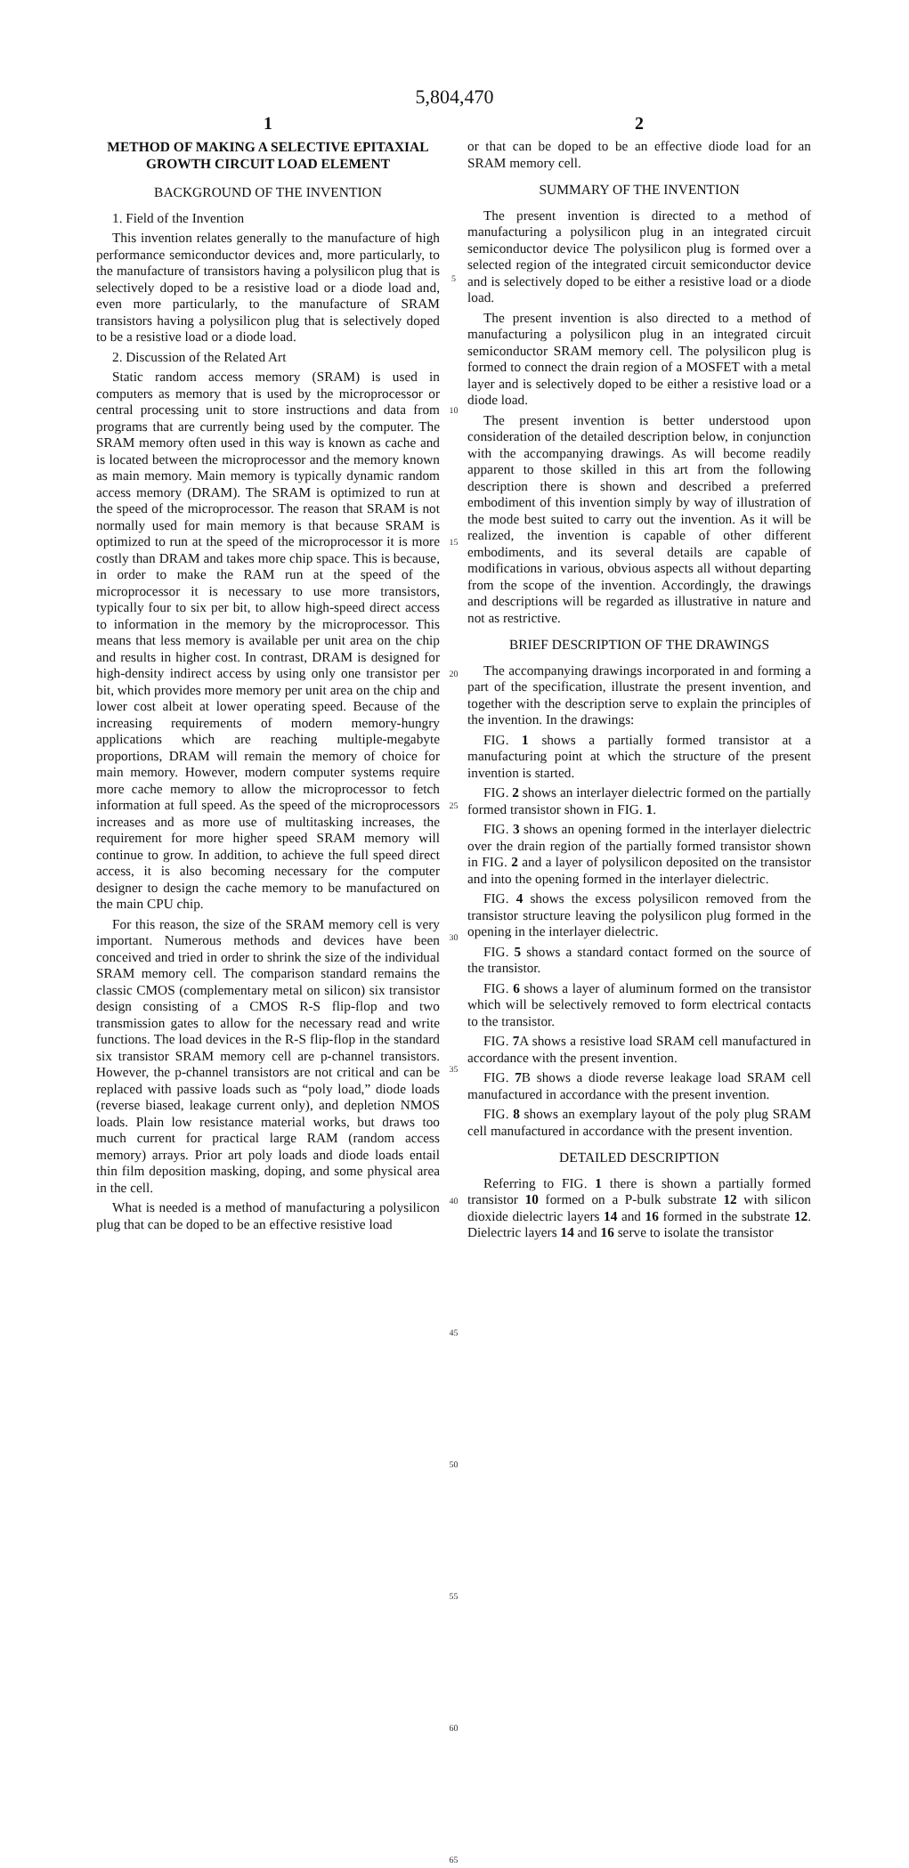5,804,470
1
METHOD OF MAKING A SELECTIVE EPITAXIAL GROWTH CIRCUIT LOAD ELEMENT
BACKGROUND OF THE INVENTION
1. Field of the Invention
This invention relates generally to the manufacture of high performance semiconductor devices and, more particularly, to the manufacture of transistors having a polysilicon plug that is selectively doped to be a resistive load or a diode load and, even more particularly, to the manufacture of SRAM transistors having a polysilicon plug that is selectively doped to be a resistive load or a diode load.
2. Discussion of the Related Art
Static random access memory (SRAM) is used in computers as memory that is used by the microprocessor or central processing unit to store instructions and data from programs that are currently being used by the computer. The SRAM memory often used in this way is known as cache and is located between the microprocessor and the memory known as main memory. Main memory is typically dynamic random access memory (DRAM). The SRAM is optimized to run at the speed of the microprocessor. The reason that SRAM is not normally used for main memory is that because SRAM is optimized to run at the speed of the microprocessor it is more costly than DRAM and takes more chip space. This is because, in order to make the RAM run at the speed of the microprocessor it is necessary to use more transistors, typically four to six per bit, to allow high-speed direct access to information in the memory by the microprocessor. This means that less memory is available per unit area on the chip and results in higher cost. In contrast, DRAM is designed for high-density indirect access by using only one transistor per bit, which provides more memory per unit area on the chip and lower cost albeit at lower operating speed. Because of the increasing requirements of modern memory-hungry applications which are reaching multiple-megabyte proportions, DRAM will remain the memory of choice for main memory. However, modern computer systems require more cache memory to allow the microprocessor to fetch information at full speed. As the speed of the microprocessors increases and as more use of multitasking increases, the requirement for more higher speed SRAM memory will continue to grow. In addition, to achieve the full speed direct access, it is also becoming necessary for the computer designer to design the cache memory to be manufactured on the main CPU chip.
For this reason, the size of the SRAM memory cell is very important. Numerous methods and devices have been conceived and tried in order to shrink the size of the individual SRAM memory cell. The comparison standard remains the classic CMOS (complementary metal on silicon) six transistor design consisting of a CMOS R-S flip-flop and two transmission gates to allow for the necessary read and write functions. The load devices in the R-S flip-flop in the standard six transistor SRAM memory cell are p-channel transistors. However, the p-channel transistors are not critical and can be replaced with passive loads such as “poly load,” diode loads (reverse biased, leakage current only), and depletion NMOS loads. Plain low resistance material works, but draws too much current for practical large RAM (random access memory) arrays. Prior art poly loads and diode loads entail thin film deposition masking, doping, and some physical area in the cell.
What is needed is a method of manufacturing a polysilicon plug that can be doped to be an effective resistive load
5
10
15
20
25
30
35
40
45
50
55
60
65
2
or that can be doped to be an effective diode load for an SRAM memory cell.
SUMMARY OF THE INVENTION
The present invention is directed to a method of manufacturing a polysilicon plug in an integrated circuit semiconductor device The polysilicon plug is formed over a selected region of the integrated circuit semiconductor device and is selectively doped to be either a resistive load or a diode load.
The present invention is also directed to a method of manufacturing a polysilicon plug in an integrated circuit semiconductor SRAM memory cell. The polysilicon plug is formed to connect the drain region of a MOSFET with a metal layer and is selectively doped to be either a resistive load or a diode load.
The present invention is better understood upon consideration of the detailed description below, in conjunction with the accompanying drawings. As will become readily apparent to those skilled in this art from the following description there is shown and described a preferred embodiment of this invention simply by way of illustration of the mode best suited to carry out the invention. As it will be realized, the invention is capable of other different embodiments, and its several details are capable of modifications in various, obvious aspects all without departing from the scope of the invention. Accordingly, the drawings and descriptions will be regarded as illustrative in nature and not as restrictive.
BRIEF DESCRIPTION OF THE DRAWINGS
The accompanying drawings incorporated in and forming a part of the specification, illustrate the present invention, and together with the description serve to explain the principles of the invention. In the drawings:
FIG. 1 shows a partially formed transistor at a manufacturing point at which the structure of the present invention is started.
FIG. 2 shows an interlayer dielectric formed on the partially formed transistor shown in FIG. 1.
FIG. 3 shows an opening formed in the interlayer dielectric over the drain region of the partially formed transistor shown in FIG. 2 and a layer of polysilicon deposited on the transistor and into the opening formed in the interlayer dielectric.
FIG. 4 shows the excess polysilicon removed from the transistor structure leaving the polysilicon plug formed in the opening in the interlayer dielectric.
FIG. 5 shows a standard contact formed on the source of the transistor.
FIG. 6 shows a layer of aluminum formed on the transistor which will be selectively removed to form electrical contacts to the transistor.
FIG. 7 A shows a resistive load SRAM cell manufactured in accordance with the present invention.
FIG. 7 B shows a diode reverse leakage load SRAM cell manufactured in accordance with the present invention.
FIG. 8 shows an exemplary layout of the poly plug SRAM cell manufactured in accordance with the present invention.
DETAILED DESCRIPTION
Referring to FIG. 1 there is shown a partially formed transistor 10 formed on a P-bulk substrate 12 with silicon dioxide dielectric layers 14 and 16 formed in the substrate 12. Dielectric layers 14 and 16 serve to isolate the transistor